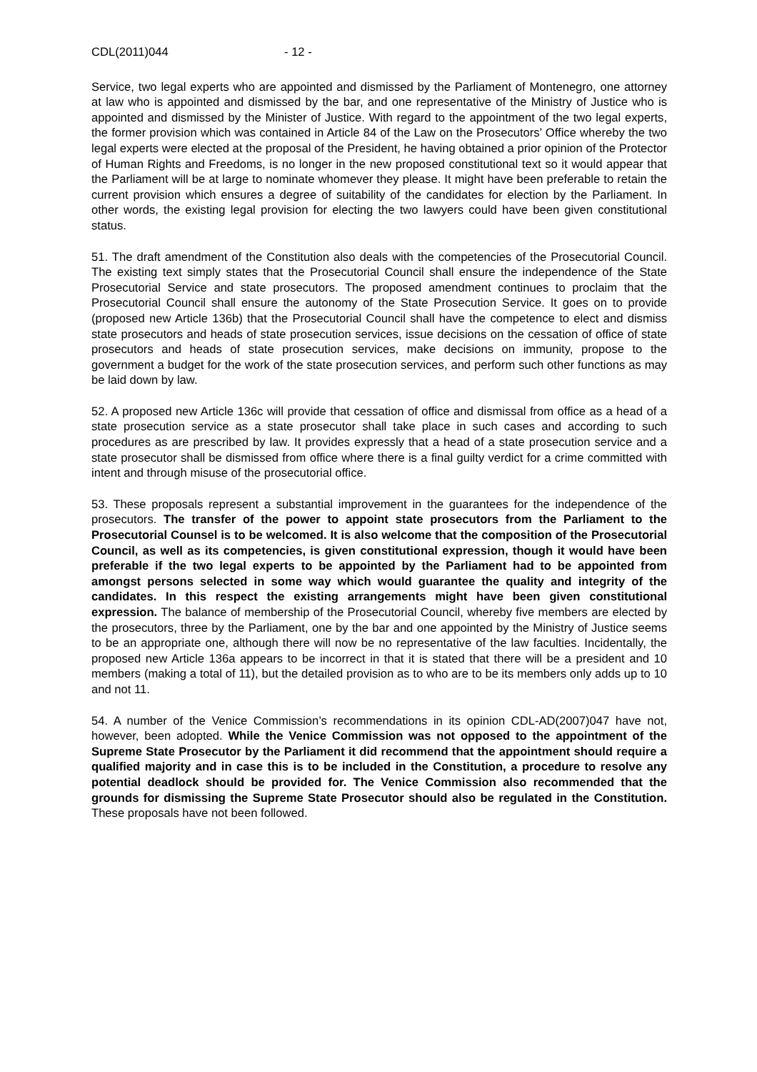CDL(2011)044 - 12 -
Service, two legal experts who are appointed and dismissed by the Parliament of Montenegro, one attorney at law who is appointed and dismissed by the bar, and one representative of the Ministry of Justice who is appointed and dismissed by the Minister of Justice. With regard to the appointment of the two legal experts, the former provision which was contained in Article 84 of the Law on the Prosecutors’ Office whereby the two legal experts were elected at the proposal of the President, he having obtained a prior opinion of the Protector of Human Rights and Freedoms, is no longer in the new proposed constitutional text so it would appear that the Parliament will be at large to nominate whomever they please. It might have been preferable to retain the current provision which ensures a degree of suitability of the candidates for election by the Parliament. In other words, the existing legal provision for electing the two lawyers could have been given constitutional status.
51. The draft amendment of the Constitution also deals with the competencies of the Prosecutorial Council. The existing text simply states that the Prosecutorial Council shall ensure the independence of the State Prosecutorial Service and state prosecutors. The proposed amendment continues to proclaim that the Prosecutorial Council shall ensure the autonomy of the State Prosecution Service. It goes on to provide (proposed new Article 136b) that the Prosecutorial Council shall have the competence to elect and dismiss state prosecutors and heads of state prosecution services, issue decisions on the cessation of office of state prosecutors and heads of state prosecution services, make decisions on immunity, propose to the government a budget for the work of the state prosecution services, and perform such other functions as may be laid down by law.
52. A proposed new Article 136c will provide that cessation of office and dismissal from office as a head of a state prosecution service as a state prosecutor shall take place in such cases and according to such procedures as are prescribed by law. It provides expressly that a head of a state prosecution service and a state prosecutor shall be dismissed from office where there is a final guilty verdict for a crime committed with intent and through misuse of the prosecutorial office.
53. These proposals represent a substantial improvement in the guarantees for the independence of the prosecutors. The transfer of the power to appoint state prosecutors from the Parliament to the Prosecutorial Counsel is to be welcomed. It is also welcome that the composition of the Prosecutorial Council, as well as its competencies, is given constitutional expression, though it would have been preferable if the two legal experts to be appointed by the Parliament had to be appointed from amongst persons selected in some way which would guarantee the quality and integrity of the candidates. In this respect the existing arrangements might have been given constitutional expression. The balance of membership of the Prosecutorial Council, whereby five members are elected by the prosecutors, three by the Parliament, one by the bar and one appointed by the Ministry of Justice seems to be an appropriate one, although there will now be no representative of the law faculties. Incidentally, the proposed new Article 136a appears to be incorrect in that it is stated that there will be a president and 10 members (making a total of 11), but the detailed provision as to who are to be its members only adds up to 10 and not 11.
54. A number of the Venice Commission’s recommendations in its opinion CDL-AD(2007)047 have not, however, been adopted. While the Venice Commission was not opposed to the appointment of the Supreme State Prosecutor by the Parliament it did recommend that the appointment should require a qualified majority and in case this is to be included in the Constitution, a procedure to resolve any potential deadlock should be provided for. The Venice Commission also recommended that the grounds for dismissing the Supreme State Prosecutor should also be regulated in the Constitution. These proposals have not been followed.